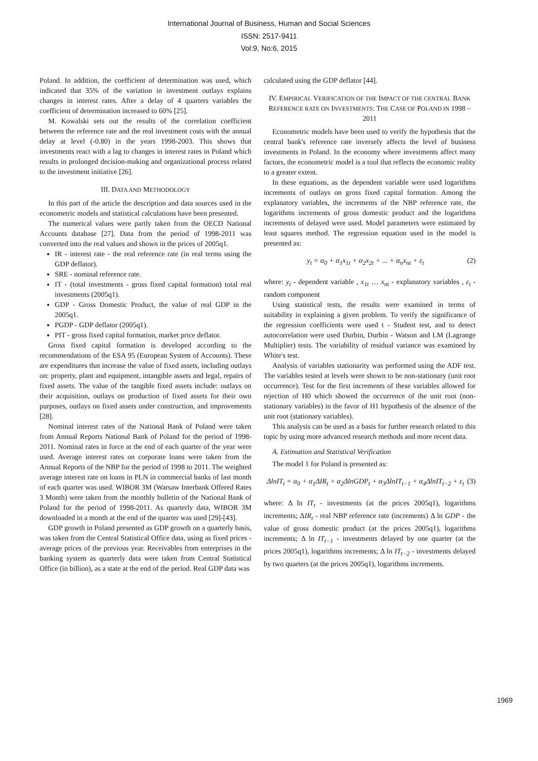International Journal of Business, Human and Social Sciences
ISSN: 2517-9411
Vol:9, No:6, 2015
Poland. In addition, the coefficient of determination was used, which indicated that 35% of the variation in investment outlays explains changes in interest rates. After a delay of 4 quarters variables the coefficient of determination increased to 60% [25].
M. Kowalski sets out the results of the correlation coefficient between the reference rate and the real investment costs with the annual delay at level (-0.80) in the years 1998-2003. This shows that investments react with a lag to changes in interest rates in Poland which results in prolonged decision-making and organizational process related to the investment initiative [26].
III. DATA AND METHODOLOGY
In this part of the article the description and data sources used in the econometric models and statistical calculations have been presented.
The numerical values were partly taken from the OECD National Accounts database [27]. Data from the period of 1998-2011 was converted into the real values and shown in the prices of 2005q1.
IR - interest rate - the real reference rate (in real terms using the GDP deflator).
SRE - nominal reference rate.
IT - (total investments - gross fixed capital formation) total real investments (2005q1).
GDP - Gross Domestic Product, the value of real GDP in the 2005q1.
PGDP - GDP deflator (2005q1).
PIT - gross fixed capital formation, market price deflator.
Gross fixed capital formation is developed according to the recommendations of the ESA 95 (European System of Accounts). These are expenditures that increase the value of fixed assets, including outlays on: property, plant and equipment, intangible assets and legal, repairs of fixed assets. The value of the tangible fixed assets include: outlays on their acquisition, outlays on production of fixed assets for their own purposes, outlays on fixed assets under construction, and improvements [28].
Nominal interest rates of the National Bank of Poland were taken from Annual Reports National Bank of Poland for the period of 1998-2011. Nominal rates in force at the end of each quarter of the year were used. Average interest rates on corporate loans were taken from the Annual Reports of the NBP for the period of 1998 to 2011. The weighted average interest rate on loans in PLN in commercial banks of last month of each quarter was used. WIBOR 3M (Warsaw Interbank Offered Rates 3 Month) were taken from the monthly bulletin of the National Bank of Poland for the period of 1998-2011. As quarterly data, WIBOR 3M downloaded in a month at the end of the quarter was used [29]-[43].
GDP growth in Poland presented as GDP growth on a quarterly basis, was taken from the Central Statistical Office data, using as fixed prices - average prices of the previous year. Receivables from enterprises in the banking system as quarterly data were taken from Central Statistical Office (in billion), as a state at the end of the period. Real GDP data was
calculated using the GDP deflator [44].
IV. EMPIRICAL VERIFICATION OF THE IMPACT OF THE CENTRAL BANK REFERENCE RATE ON INVESTMENTS: THE CASE OF POLAND IN 1998 – 2011
Econometric models have been used to verify the hypothesis that the central bank's reference rate inversely affects the level of business investments in Poland. In the economy where investments affect many factors, the econometric model is a tool that reflects the economic reality to a greater extent.
In these equations, as the dependent variable were used logarithms increments of outlays on gross fixed capital formation. Among the explanatory variables, the increments of the NBP reference rate, the logarithms increments of gross domestic product and the logarithms increments of delayed were used. Model parameters were estimated by least squares method. The regression equation used in the model is presented as:
y<sub>t</sub> = α<sub>0</sub> + α<sub>1</sub>x<sub>1t</sub> + α<sub>2</sub>x<sub>2t</sub> + ... + α<sub>n</sub>x<sub>nt</sub> + ε<sub>t</sub> (2)
where: y<sub>t</sub> - dependent variable , x<sub>1t</sub> … x<sub>nt</sub> - explanatory variables , ε<sub>t</sub> - random component
Using statistical tests, the results were examined in terms of suitability in explaining a given problem. To verify the significance of the regression coefficients were used t - Student test, and to detect autocorrelation were used Durbin, Durbin - Watson and LM (Lagrange Multiplier) tests. The variability of residual variance was examined by White's test.
Analysis of variables stationarity was performed using the ADF test. The variables tested at levels were shown to be non-stationary (unit root occurrence). Test for the first increments of these variables allowed for rejection of H0 which showed the occurrence of the unit root (non-stationary variables) in the favor of H1 hypothesis of the absence of the unit root (stationary variables).
This analysis can be used as a basis for further research related to this topic by using more advanced research methods and more recent data.
A. Estimation and Statistical Verification
The model 1 for Poland is presented as:
ΔlnIT<sub>t</sub> = α<sub>0</sub> + α<sub>1</sub>ΔIR<sub>t</sub> + α<sub>2</sub>ΔlnGDP<sub>t</sub> + α<sub>3</sub>ΔlnIT<sub>t−1</sub> + α<sub>4</sub>ΔlnIT<sub>t−2</sub> + ε<sub>t</sub> (3)
where: Δ ln IT<sub>t</sub> - investments (at the prices 2005q1), logarithms increments; ΔIR<sub>t</sub> - real NBP reference rate (increments) Δ ln GDP - the value of gross domestic product (at the prices 2005q1), logarithms increments; Δ ln IT<sub>t−1</sub> - investments delayed by one quarter (at the prices 2005q1), logarithms increments; Δ ln IT<sub>t−2</sub> - investments delayed by two quarters (at the prices 2005q1), logarithms increments.
1969